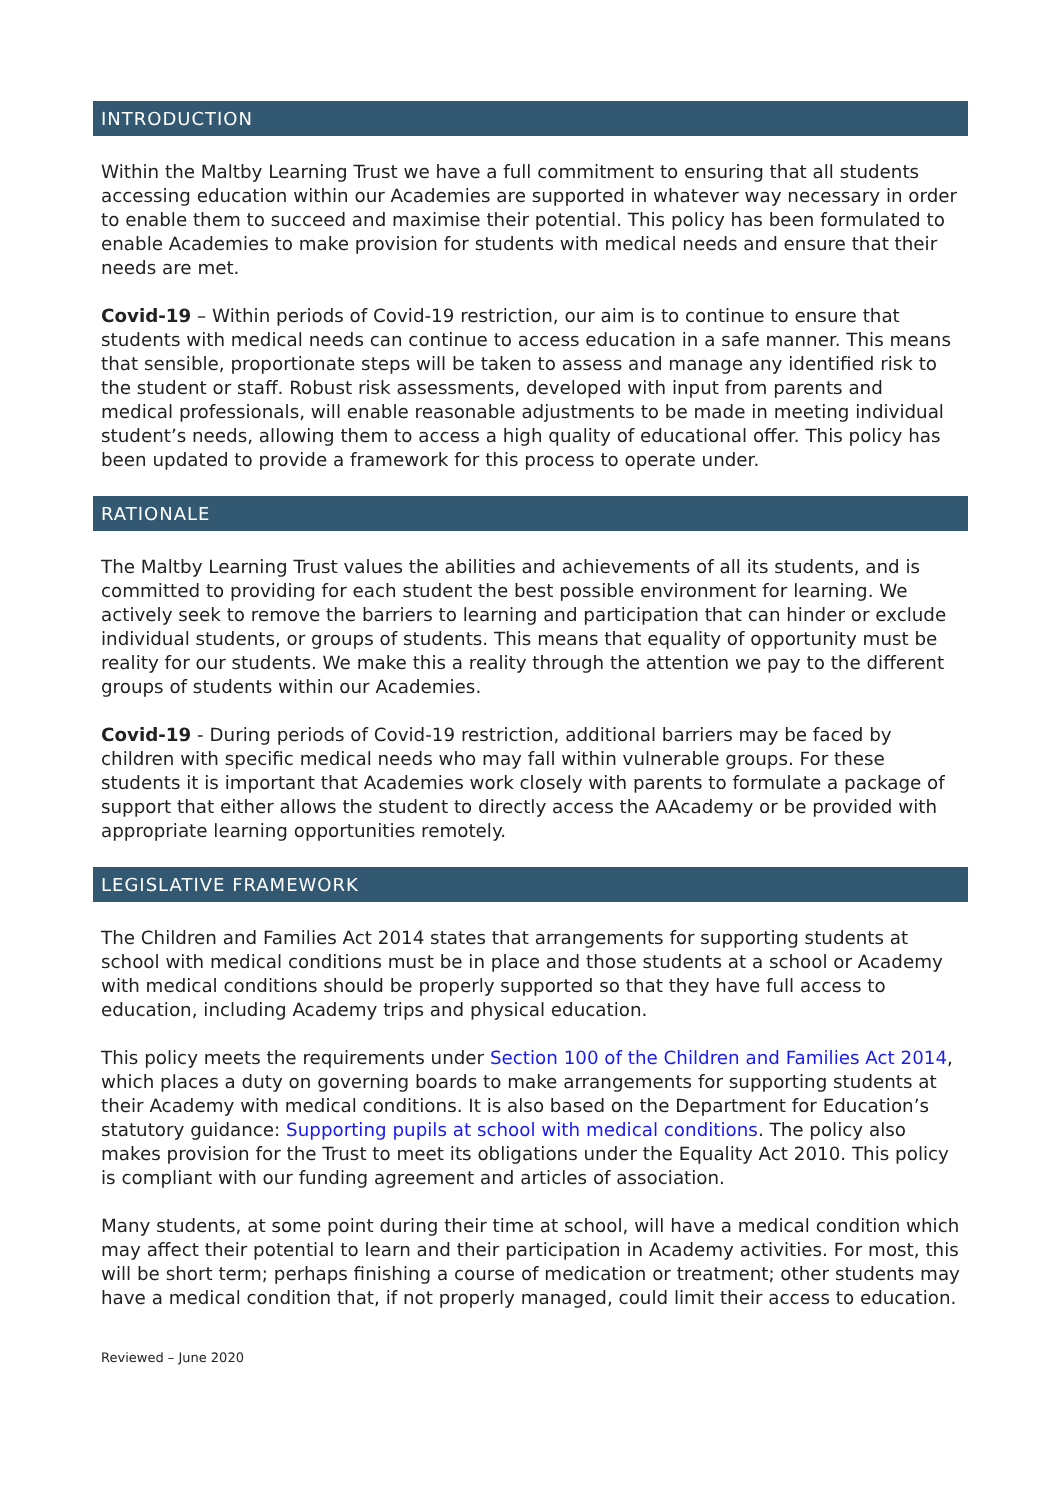INTRODUCTION
Within the Maltby Learning Trust we have a full commitment to ensuring that all students accessing education within our Academies are supported in whatever way necessary in order to enable them to succeed and maximise their potential. This policy has been formulated to enable Academies to make provision for students with medical needs and ensure that their needs are met.
Covid-19 – Within periods of Covid-19 restriction, our aim is to continue to ensure that students with medical needs can continue to access education in a safe manner. This means that sensible, proportionate steps will be taken to assess and manage any identified risk to the student or staff. Robust risk assessments, developed with input from parents and medical professionals, will enable reasonable adjustments to be made in meeting individual student’s needs, allowing them to access a high quality of educational offer. This policy has been updated to provide a framework for this process to operate under.
RATIONALE
The Maltby Learning Trust values the abilities and achievements of all its students, and is committed to providing for each student the best possible environment for learning. We actively seek to remove the barriers to learning and participation that can hinder or exclude individual students, or groups of students. This means that equality of opportunity must be reality for our students. We make this a reality through the attention we pay to the different groups of students within our Academies.
Covid-19 - During periods of Covid-19 restriction, additional barriers may be faced by children with specific medical needs who may fall within vulnerable groups. For these students it is important that Academies work closely with parents to formulate a package of support that either allows the student to directly access the AAcademy or be provided with appropriate learning opportunities remotely.
LEGISLATIVE FRAMEWORK
The Children and Families Act 2014 states that arrangements for supporting students at school with medical conditions must be in place and those students at a school or Academy with medical conditions should be properly supported so that they have full access to education, including Academy trips and physical education.
This policy meets the requirements under Section 100 of the Children and Families Act 2014, which places a duty on governing boards to make arrangements for supporting students at their Academy with medical conditions. It is also based on the Department for Education’s statutory guidance: Supporting pupils at school with medical conditions. The policy also makes provision for the Trust to meet its obligations under the Equality Act 2010. This policy is compliant with our funding agreement and articles of association.
Many students, at some point during their time at school, will have a medical condition which may affect their potential to learn and their participation in Academy activities. For most, this will be short term; perhaps finishing a course of medication or treatment; other students may have a medical condition that, if not properly managed, could limit their access to education.
Reviewed – June 2020